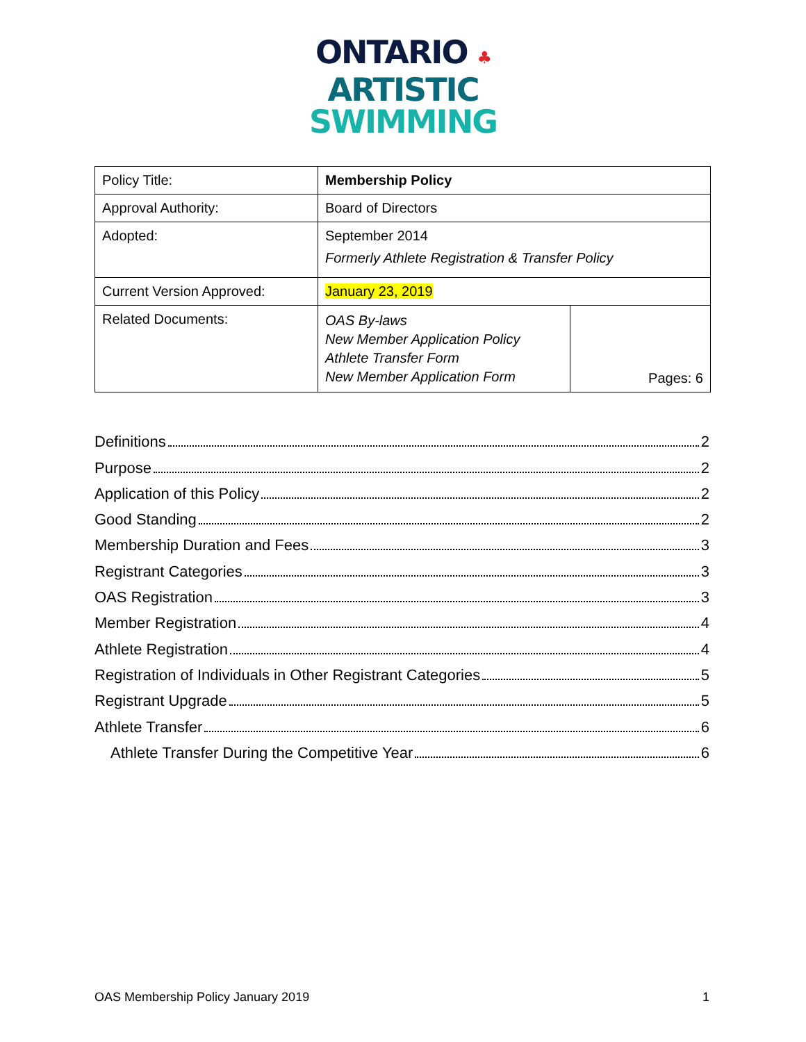ONTARIO ♣
ARTISTIC
SWIMMING
| Policy Title: | Membership Policy | |
| Approval Authority: | Board of Directors | |
| Adopted: | September 2014 Formerly Athlete Registration & Transfer Policy | |
| Current Version Approved: | January 23, 2019 | |
| Related Documents: | OAS By-laws New Member Application Policy Athlete Transfer Form New Member Application Form | Pages: 6 |
Definitions 2
Purpose 2
Application of this Policy 2
Good Standing 2
Membership Duration and Fees 3
Registrant Categories 3
OAS Registration 3
Member Registration 4
Athlete Registration 4
Registration of Individuals in Other Registrant Categories 5
Registrant Upgrade 5
Athlete Transfer 6
Athlete Transfer During the Competitive Year 6
OAS Membership Policy January 2019 1